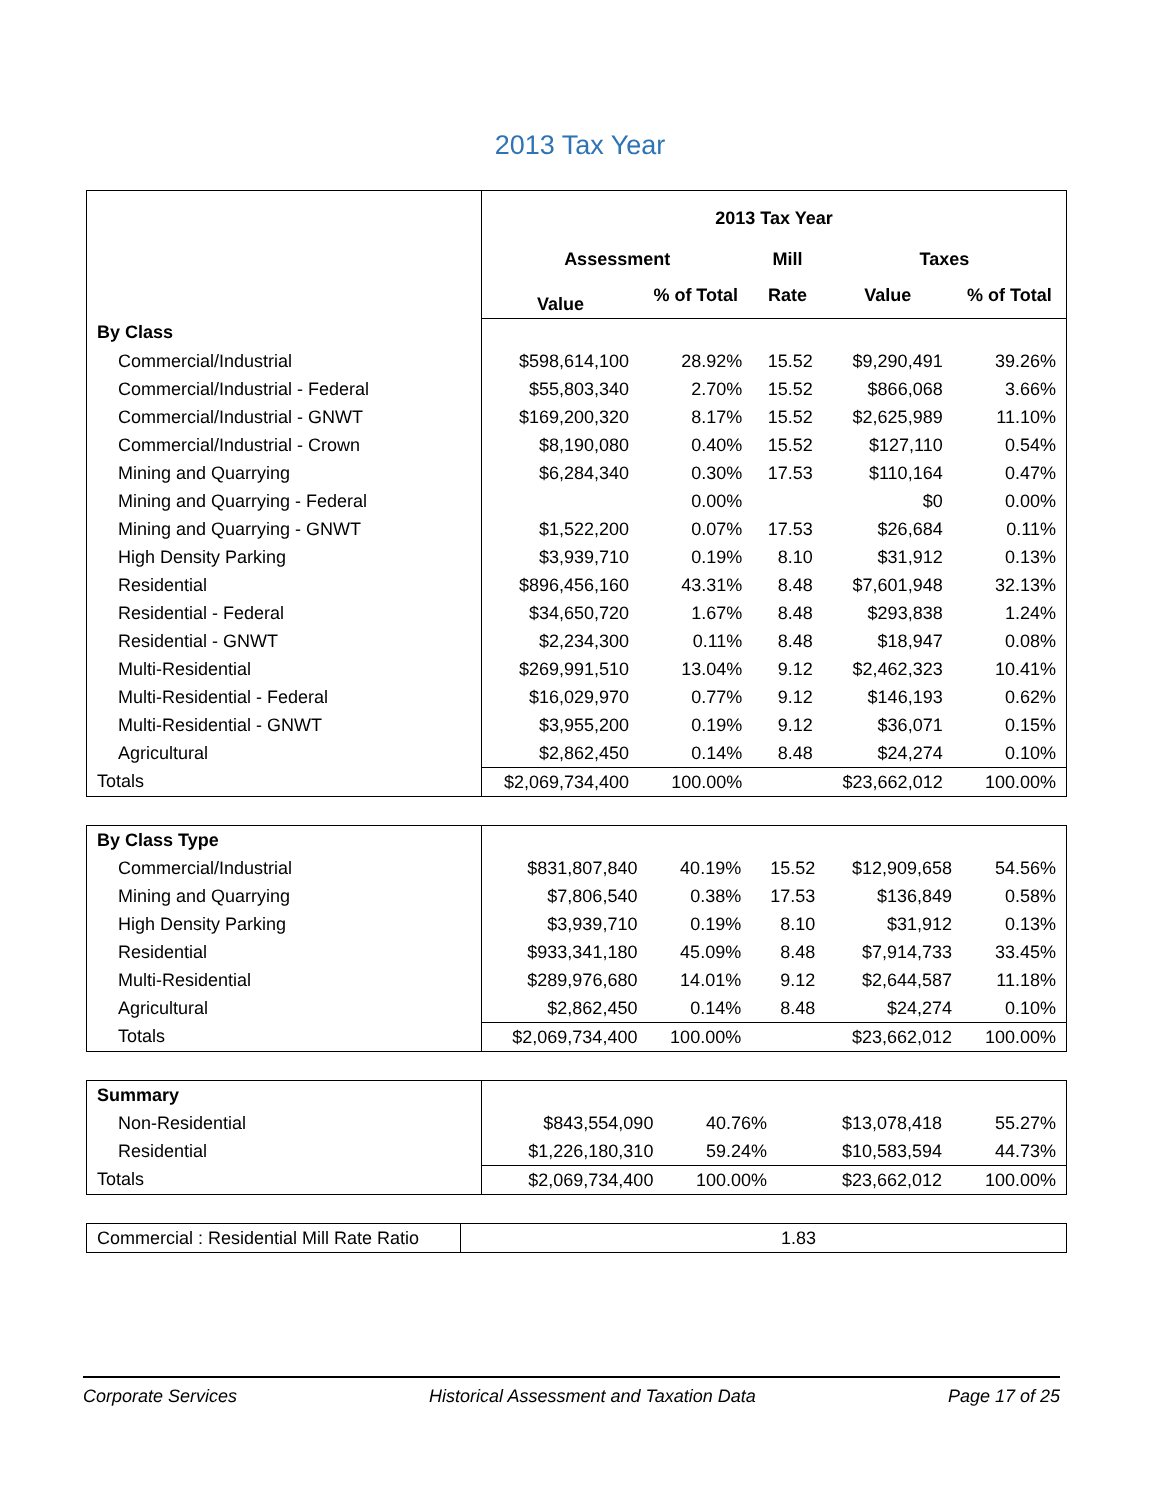2013 Tax Year
| | 2013 Tax Year | | | | |
| | Assessment | | Mill | Taxes | |
| | Value | % of Total | Rate | Value | % of Total |
| By Class | | | | | |
| Commercial/Industrial | $598,614,100 | 28.92% | 15.52 | $9,290,491 | 39.26% |
| Commercial/Industrial - Federal | $55,803,340 | 2.70% | 15.52 | $866,068 | 3.66% |
| Commercial/Industrial - GNWT | $169,200,320 | 8.17% | 15.52 | $2,625,989 | 11.10% |
| Commercial/Industrial - Crown | $8,190,080 | 0.40% | 15.52 | $127,110 | 0.54% |
| Mining and Quarrying | $6,284,340 | 0.30% | 17.53 | $110,164 | 0.47% |
| Mining and Quarrying - Federal | | 0.00% | | $0 | 0.00% |
| Mining and Quarrying - GNWT | $1,522,200 | 0.07% | 17.53 | $26,684 | 0.11% |
| High Density Parking | $3,939,710 | 0.19% | 8.10 | $31,912 | 0.13% |
| Residential | $896,456,160 | 43.31% | 8.48 | $7,601,948 | 32.13% |
| Residential - Federal | $34,650,720 | 1.67% | 8.48 | $293,838 | 1.24% |
| Residential - GNWT | $2,234,300 | 0.11% | 8.48 | $18,947 | 0.08% |
| Multi-Residential | $269,991,510 | 13.04% | 9.12 | $2,462,323 | 10.41% |
| Multi-Residential - Federal | $16,029,970 | 0.77% | 9.12 | $146,193 | 0.62% |
| Multi-Residential - GNWT | $3,955,200 | 0.19% | 9.12 | $36,071 | 0.15% |
| Agricultural | $2,862,450 | 0.14% | 8.48 | $24,274 | 0.10% |
| Totals | $2,069,734,400 | 100.00% | | $23,662,012 | 100.00% |
| By Class Type | | | | | |
| Commercial/Industrial | $831,807,840 | 40.19% | 15.52 | $12,909,658 | 54.56% |
| Mining and Quarrying | $7,806,540 | 0.38% | 17.53 | $136,849 | 0.58% |
| High Density Parking | $3,939,710 | 0.19% | 8.10 | $31,912 | 0.13% |
| Residential | $933,341,180 | 45.09% | 8.48 | $7,914,733 | 33.45% |
| Multi-Residential | $289,976,680 | 14.01% | 9.12 | $2,644,587 | 11.18% |
| Agricultural | $2,862,450 | 0.14% | 8.48 | $24,274 | 0.10% |
| Totals | $2,069,734,400 | 100.00% | | $23,662,012 | 100.00% |
| Summary | | | | | |
| Non-Residential | $843,554,090 | 40.76% | | $13,078,418 | 55.27% |
| Residential | $1,226,180,310 | 59.24% | | $10,583,594 | 44.73% |
| Totals | $2,069,734,400 | 100.00% | | $23,662,012 | 100.00% |
| Commercial : Residential Mill Rate Ratio | 1.83 |
Corporate Services Historical Assessment and Taxation Data Page 17 of 25